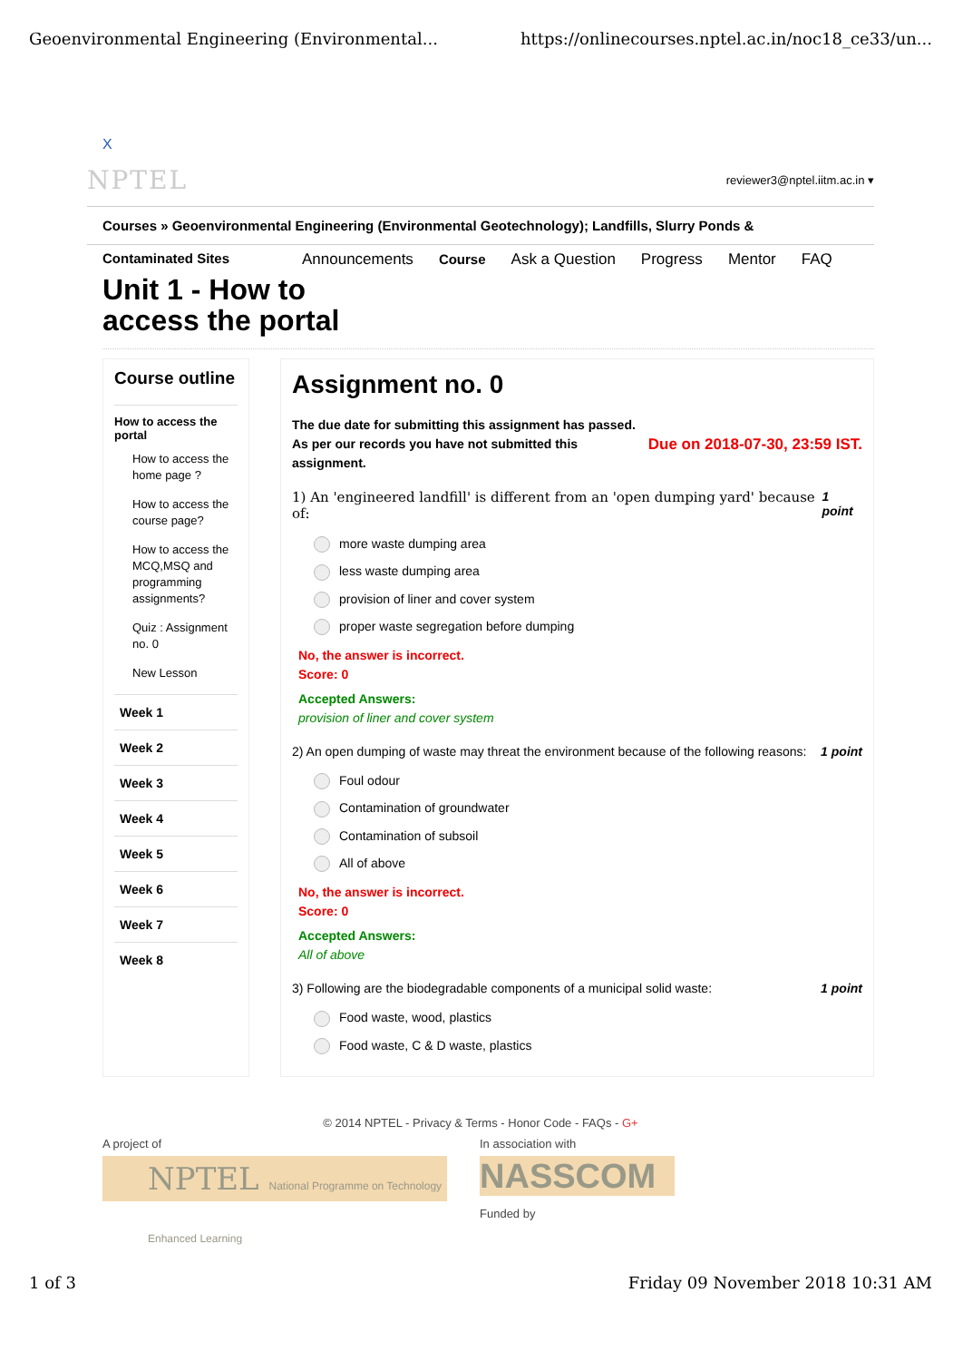Geoenvironmental Engineering (Environmental... https://onlinecourses.nptel.ac.in/noc18_ce33/un...
X
NPTEL reviewer3@nptel.iitm.ac.in ▾
Courses » Geoenvironmental Engineering (Environmental Geotechnology); Landfills, Slurry Ponds &
Contaminated Sites Announcements Course Ask a Question Progress Mentor FAQ
Unit 1 - How to
access the portal
Course outline
How to access the portal
How to access the home page ?
How to access the course page?
How to access the MCQ,MSQ and programming assignments?
Quiz : Assignment no. 0
New Lesson
Week 1
Week 2
Week 3
Week 4
Week 5
Week 6
Week 7
Week 8
Assignment no. 0
The due date for submitting this assignment has passed.
As per our records you have not submitted this
assignment.
Due on 2018-07-30, 23:59 IST.
1) An 'engineered landfill' is different from an 'open dumping yard' because of: 1 point
more waste dumping area
less waste dumping area
provision of liner and cover system
proper waste segregation before dumping
No, the answer is incorrect.
Score: 0
Accepted Answers:
provision of liner and cover system
2) An open dumping of waste may threat the environment because of the following reasons: 1 point
Foul odour
Contamination of groundwater
Contamination of subsoil
All of above
No, the answer is incorrect.
Score: 0
Accepted Answers:
All of above
3) Following are the biodegradable components of a municipal solid waste: 1 point
Food waste, wood, plastics
Food waste, C & D waste, plastics
© 2014 NPTEL - Privacy & Terms - Honor Code - FAQs - G+
A project of
NPTEL National Programme on Technology Enhanced Learning
In association with
NASSCOM
Funded by
1 of 3 Friday 09 November 2018 10:31 AM